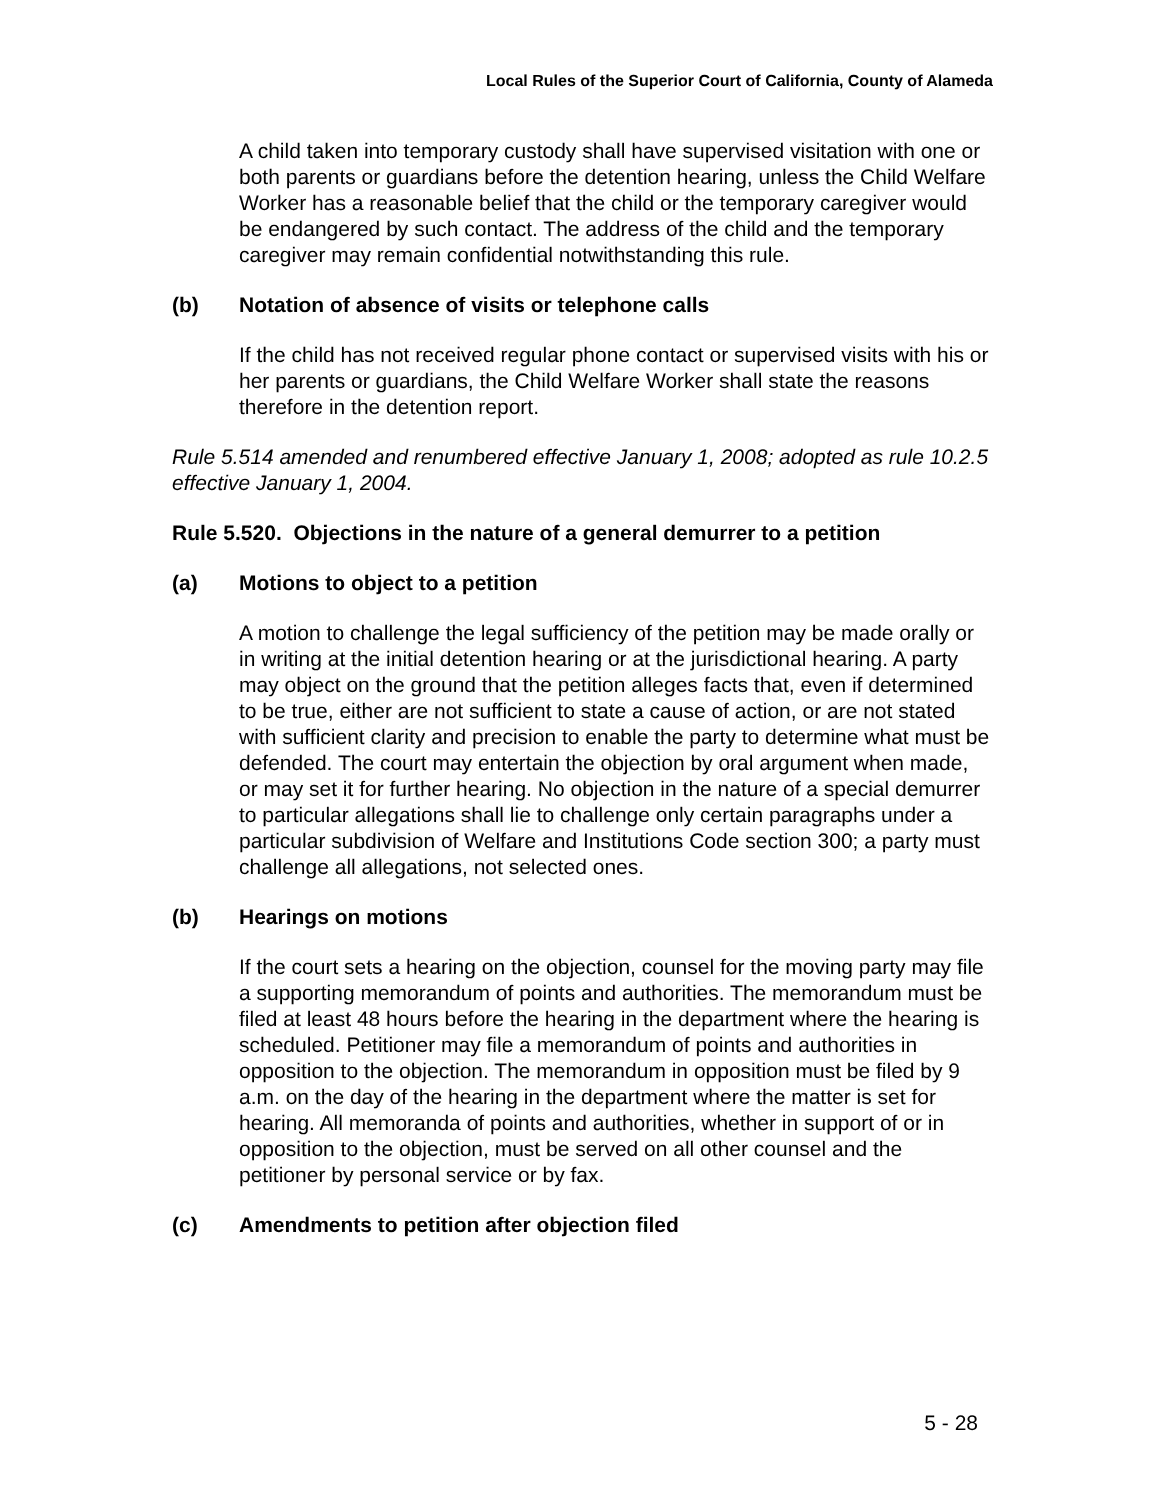Local Rules of the Superior Court of California, County of Alameda
A child taken into temporary custody shall have supervised visitation with one or both parents or guardians before the detention hearing, unless the Child Welfare Worker has a reasonable belief that the child or the temporary caregiver would be endangered by such contact. The address of the child and the temporary caregiver may remain confidential notwithstanding this rule.
(b) Notation of absence of visits or telephone calls
If the child has not received regular phone contact or supervised visits with his or her parents or guardians, the Child Welfare Worker shall state the reasons therefore in the detention report.
Rule 5.514 amended and renumbered effective January 1, 2008; adopted as rule 10.2.5 effective January 1, 2004.
Rule 5.520. Objections in the nature of a general demurrer to a petition
(a) Motions to object to a petition
A motion to challenge the legal sufficiency of the petition may be made orally or in writing at the initial detention hearing or at the jurisdictional hearing. A party may object on the ground that the petition alleges facts that, even if determined to be true, either are not sufficient to state a cause of action, or are not stated with sufficient clarity and precision to enable the party to determine what must be defended. The court may entertain the objection by oral argument when made, or may set it for further hearing. No objection in the nature of a special demurrer to particular allegations shall lie to challenge only certain paragraphs under a particular subdivision of Welfare and Institutions Code section 300; a party must challenge all allegations, not selected ones.
(b) Hearings on motions
If the court sets a hearing on the objection, counsel for the moving party may file a supporting memorandum of points and authorities. The memorandum must be filed at least 48 hours before the hearing in the department where the hearing is scheduled. Petitioner may file a memorandum of points and authorities in opposition to the objection. The memorandum in opposition must be filed by 9 a.m. on the day of the hearing in the department where the matter is set for hearing. All memoranda of points and authorities, whether in support of or in opposition to the objection, must be served on all other counsel and the petitioner by personal service or by fax.
(c) Amendments to petition after objection filed
5 - 28